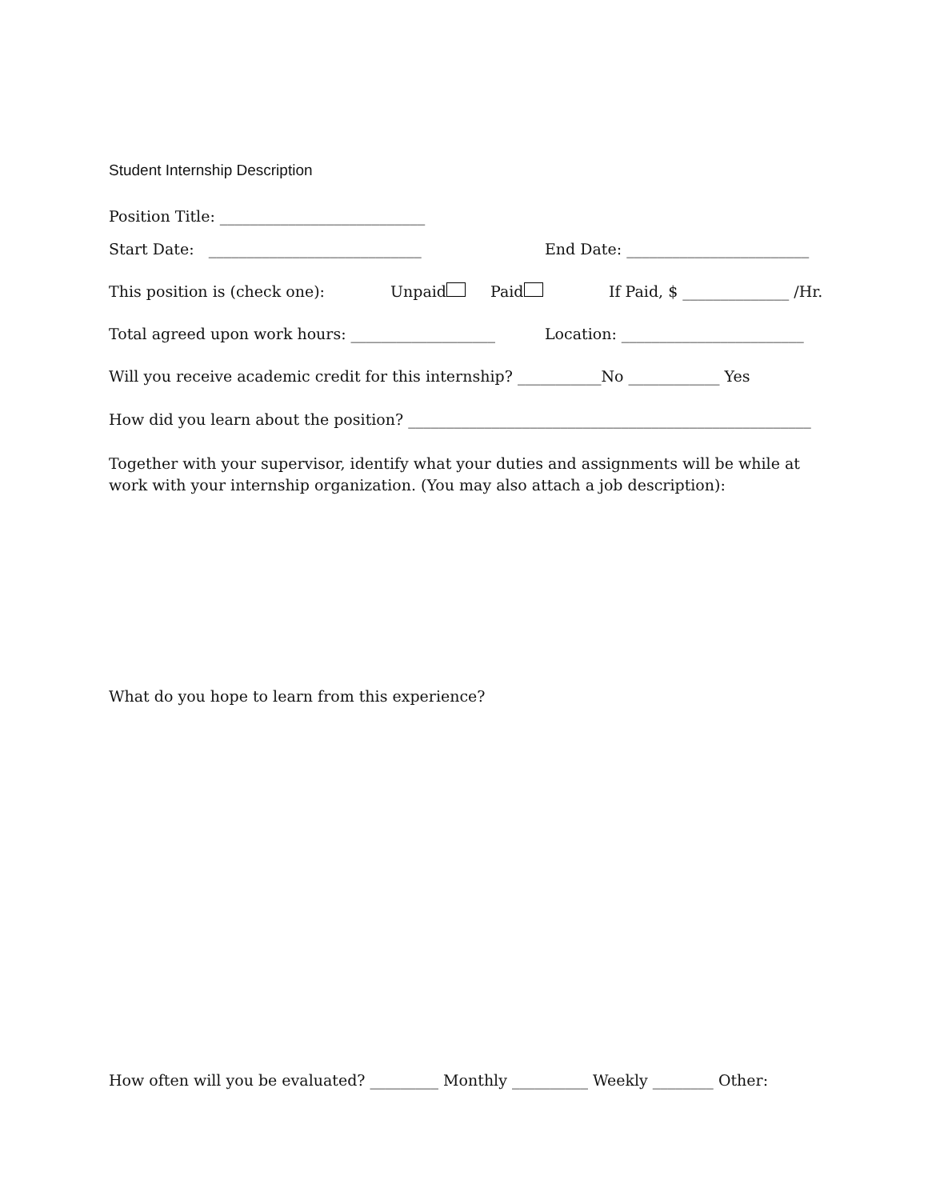Student Internship Description
Position Title: ___________________________
Start Date: ____________________________ End Date: ________________________
This position is (check one): Unpaid Paid If Paid, $ ______________ /Hr.
Total agreed upon work hours: ___________________ Location: ________________________
Will you receive academic credit for this internship? ___________No ____________ Yes
How did you learn about the position? _____________________________________________________
Together with your supervisor, identify what your duties and assignments will be while at work with your internship organization. (You may also attach a job description):
What do you hope to learn from this experience?
How often will you be evaluated? _________ Monthly __________ Weekly ________ Other: